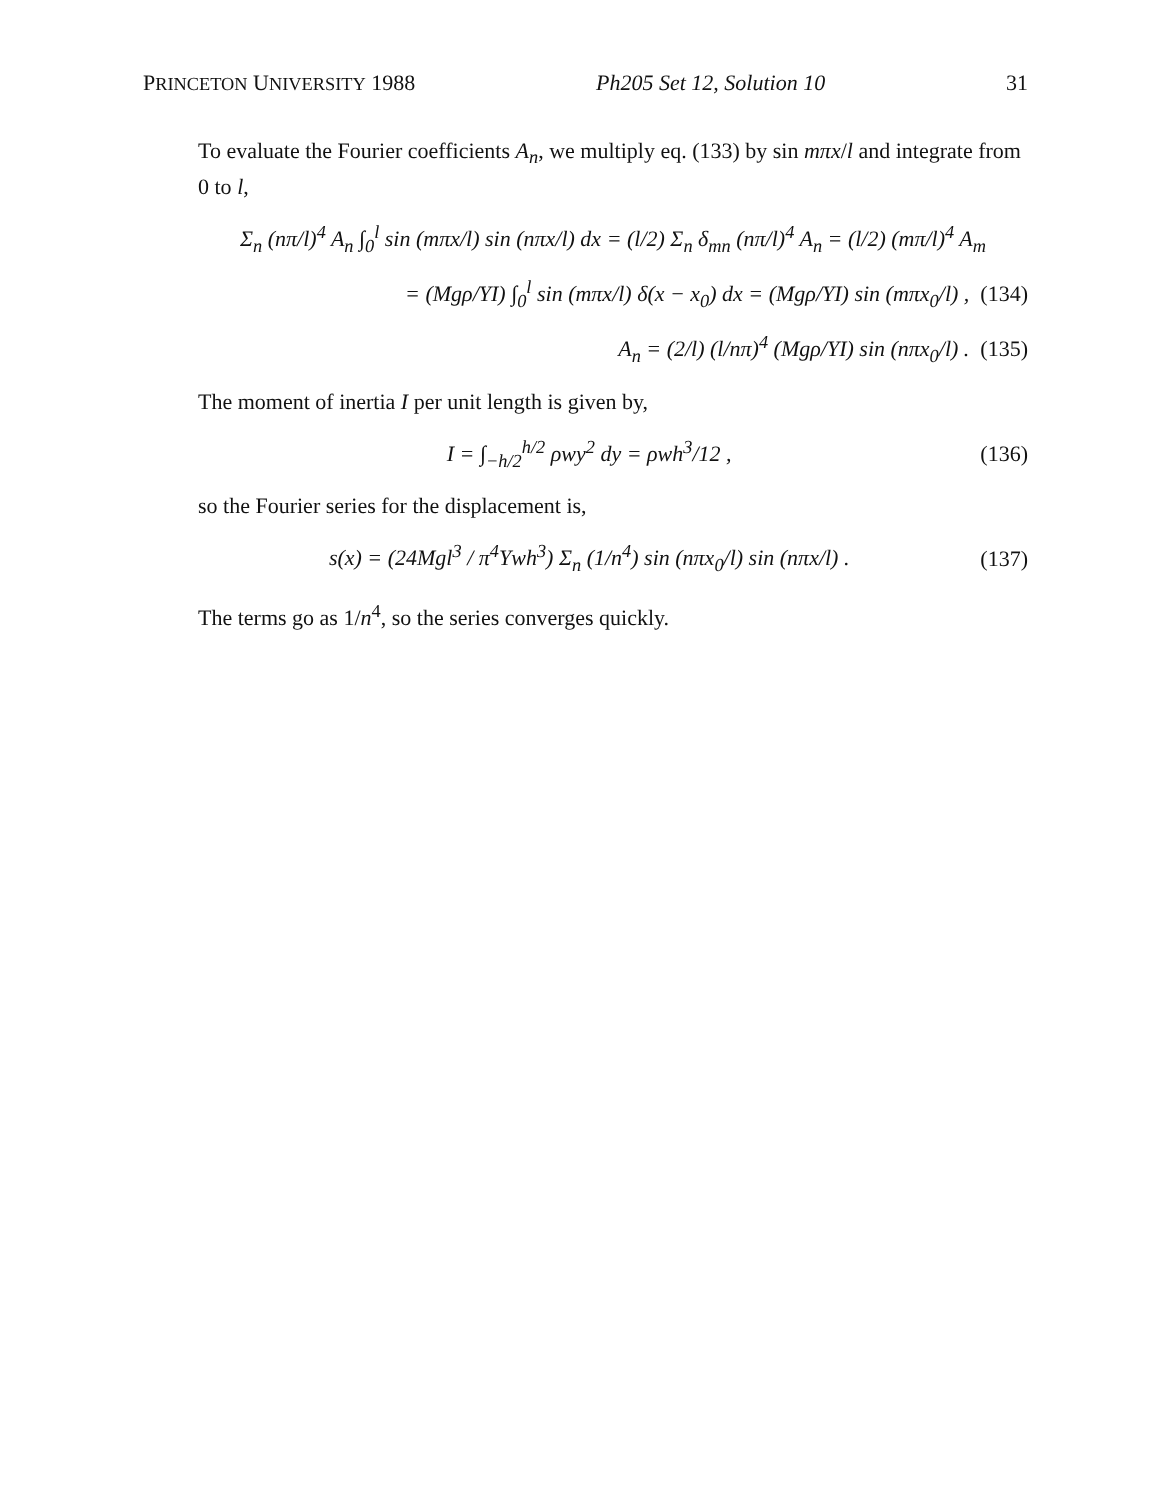PRINCETON UNIVERSITY 1988 Ph205 Set 12, Solution 10 31
To evaluate the Fourier coefficients A<sub>n</sub>, we multiply eq. (133) by sin mπx/l and integrate from 0 to l,
Σ<sub>n</sub> (nπ/l)<sup>4</sup> A<sub>n</sub> ∫<sub>0</sub><sup>l</sup> sin (mπx/l) sin (nπx/l) dx = (l/2) Σ<sub>n</sub> δ<sub>mn</sub> (nπ/l)<sup>4</sup> A<sub>n</sub> = (l/2) (mπ/l)<sup>4</sup> A<sub>m</sub>
= (Mgρ/YI) ∫<sub>0</sub><sup>l</sup> sin (mπx/l) δ(x − x<sub>0</sub>) dx = (Mgρ/YI) sin (mπx<sub>0</sub>/l) , (134)
A<sub>n</sub> = (2/l) (l/nπ)<sup>4</sup> (Mgρ/YI) sin (nπx<sub>0</sub>/l) . (135)
The moment of inertia I per unit length is given by,
I = ∫<sub>−h/2</sub><sup>h/2</sup> ρwy<sup>2</sup> dy = ρwh<sup>3</sup>/12 , (136)
so the Fourier series for the displacement is,
s(x) = (24Mgl<sup>3</sup> / π<sup>4</sup>Ywh<sup>3</sup>) Σ<sub>n</sub> (1/n<sup>4</sup>) sin (nπx<sub>0</sub>/l) sin (nπx/l) . (137)
The terms go as 1/n<sup>4</sup>, so the series converges quickly.